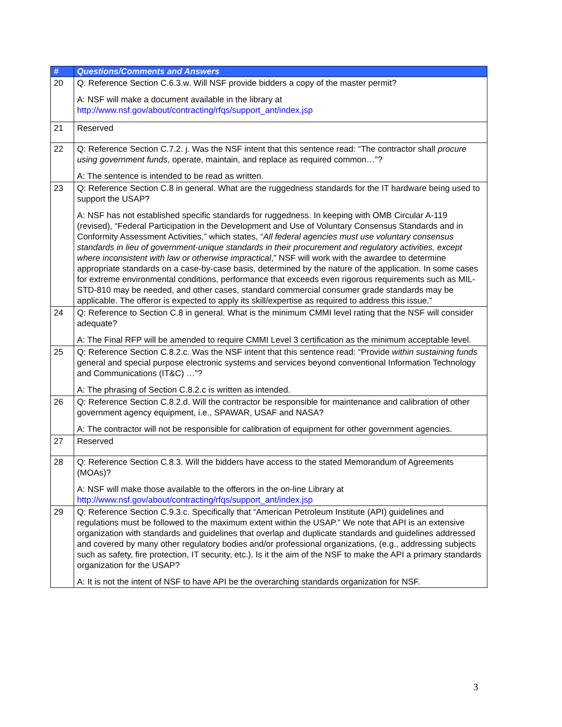| # | Questions/Comments and Answers |
| --- | --- |
| 20 | Q: Reference Section C.6.3.w. Will NSF provide bidders a copy of the master permit? A: NSF will make a document available in the library at http://www.nsf.gov/about/contracting/rfqs/support_ant/index.jsp |
| 21 | Reserved |
| 22 | Q: Reference Section C.7.2. j. Was the NSF intent that this sentence read: “The contractor shall procure using government funds , operate, maintain, and replace as required common…”? A: The sentence is intended to be read as written. |
| 23 | Q: Reference Section C.8 in general. What are the ruggedness standards for the IT hardware being used to support the USAP? A: NSF has not established specific standards for ruggedness. In keeping with OMB Circular A-119 (revised), “Federal Participation in the Development and Use of Voluntary Consensus Standards and in Conformity Assessment Activities,” which states, “ All federal agencies must use voluntary consensus standards in lieu of government-unique standards in their procurement and regulatory activities, except where inconsistent with law or otherwise impractical ,” NSF will work with the awardee to determine appropriate standards on a case-by-case basis, determined by the nature of the application. In some cases for extreme environmental conditions, performance that exceeds even rigorous requirements such as MIL-STD-810 may be needed, and other cases, standard commercial consumer grade standards may be applicable. The offeror is expected to apply its skill/expertise as required to address this issue.” |
| 24 | Q: Reference to Section C.8 in general. What is the minimum CMMI level rating that the NSF will consider adequate? A: The Final RFP will be amended to require CMMI Level 3 certification as the minimum acceptable level. |
| 25 | Q: Reference Section C.8.2.c. Was the NSF intent that this sentence read: “Provide within sustaining funds general and special purpose electronic systems and services beyond conventional Information Technology and Communications (IT&C) …”? A: The phrasing of Section C.8.2.c is written as intended. |
| 26 | Q: Reference Section C.8.2.d. Will the contractor be responsible for maintenance and calibration of other government agency equipment, i.e., SPAWAR, USAF and NASA? A: The contractor will not be responsible for calibration of equipment for other government agencies. |
| 27 | Reserved |
| 28 | Q: Reference Section C.8.3. Will the bidders have access to the stated Memorandum of Agreements (MOAs)? A: NSF will make those available to the offerors in the on-line Library at http://www.nsf.gov/about/contracting/rfqs/support_ant/index.jsp |
| 29 | Q: Reference Section C.9.3.c. Specifically that “American Petroleum Institute (API) guidelines and regulations must be followed to the maximum extent within the USAP.” We note that API is an extensive organization with standards and guidelines that overlap and duplicate standards and guidelines addressed and covered by many other regulatory bodies and/or professional organizations, (e.g., addressing subjects such as safety, fire protection, IT security, etc.). Is it the aim of the NSF to make the API a primary standards organization for the USAP? A: It is not the intent of NSF to have API be the overarching standards organization for NSF. |
3